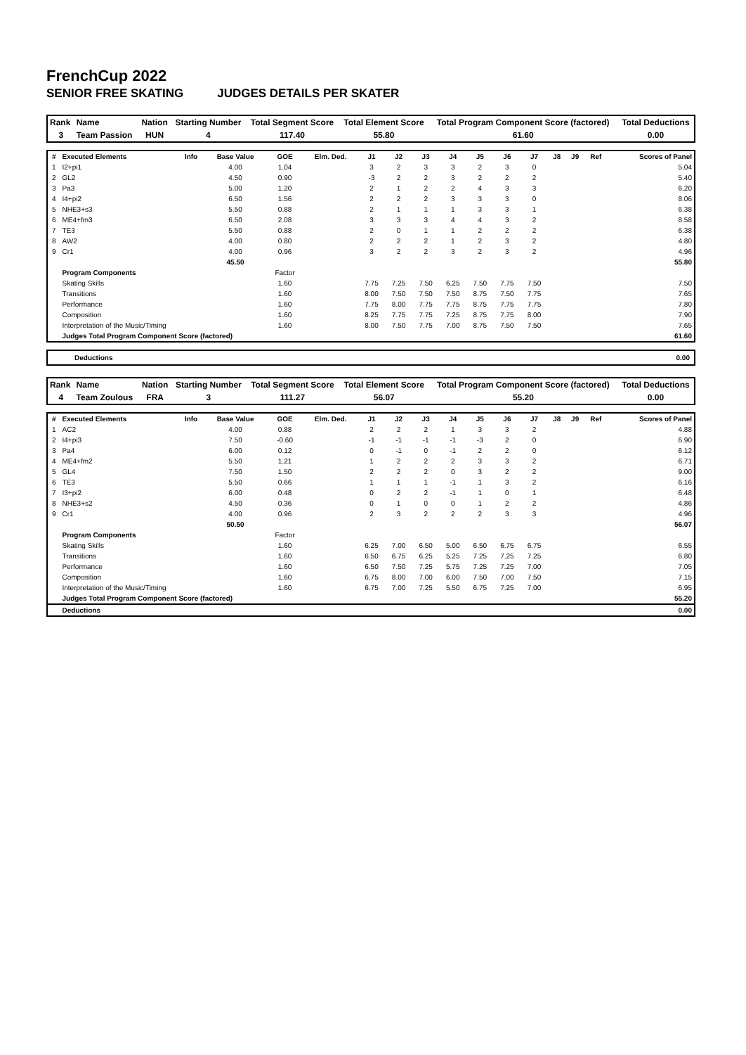FrenchCup 2022
SENIOR FREE SKATING JUDGES DETAILS PER SKATER
| Rank | Name | Nation | Starting Number | Total Segment Score | Total Element Score | Total Program Component Score (factored) | Total Deductions |
| --- | --- | --- | --- | --- | --- | --- | --- |
| 3 | Team Passion | HUN | 4 | 117.40 | 55.80 | 61.60 | 0.00 |
| # | Executed Elements | Info | Base Value | GOE | Elm. Ded. | J1 | J2 | J3 | J4 | J5 | J6 | J7 | J8 | J9 | Ref | Scores of Panel |
| --- | --- | --- | --- | --- | --- | --- | --- | --- | --- | --- | --- | --- | --- | --- | --- | --- |
| 1 | I2+pi1 | | 4.00 | 1.04 | | 3 | 2 | 3 | 3 | 2 | 3 | 0 | | | | 5.04 |
| 2 | GL2 | | 4.50 | 0.90 | | -3 | 2 | 2 | 3 | 2 | 2 | 2 | | | | 5.40 |
| 3 | Pa3 | | 5.00 | 1.20 | | 2 | 1 | 2 | 2 | 4 | 3 | 3 | | | | 6.20 |
| 4 | I4+pi2 | | 6.50 | 1.56 | | 2 | 2 | 2 | 3 | 3 | 3 | 0 | | | | 8.06 |
| 5 | NHE3+s3 | | 5.50 | 0.88 | | 2 | 1 | 1 | 1 | 3 | 3 | 1 | | | | 6.38 |
| 6 | ME4+fm3 | | 6.50 | 2.08 | | 3 | 3 | 3 | 4 | 4 | 3 | 2 | | | | 8.58 |
| 7 | TE3 | | 5.50 | 0.88 | | 2 | 0 | 1 | 1 | 2 | 2 | 2 | | | | 6.38 |
| 8 | AW2 | | 4.00 | 0.80 | | 2 | 2 | 2 | 1 | 2 | 3 | 2 | | | | 4.80 |
| 9 | Cr1 | | 4.00 | 0.96 | | 3 | 2 | 2 | 3 | 2 | 3 | 2 | | | | 4.96 |
| | | | 45.50 | | | | | | | | | | | | | 55.80 |
| | Program Components | | | Factor | | | | | | | | | | | | |
| | Skating Skills | | | 1.60 | | 7.75 | 7.25 | 7.50 | 6.25 | 7.50 | 7.75 | 7.50 | | | | 7.50 |
| | Transitions | | | 1.60 | | 8.00 | 7.50 | 7.50 | 7.50 | 8.75 | 7.50 | 7.75 | | | | 7.65 |
| | Performance | | | 1.60 | | 7.75 | 8.00 | 7.75 | 7.75 | 8.75 | 7.75 | 7.75 | | | | 7.80 |
| | Composition | | | 1.60 | | 8.25 | 7.75 | 7.75 | 7.25 | 8.75 | 7.75 | 8.00 | | | | 7.90 |
| | Interpretation of the Music/Timing | | | 1.60 | | 8.00 | 7.50 | 7.75 | 7.00 | 8.75 | 7.50 | 7.50 | | | | 7.65 |
| | Judges Total Program Component Score (factored) | | | | | | | | | | | | | | | 61.60 |
Deductions 0.00
| Rank | Name | Nation | Starting Number | Total Segment Score | Total Element Score | Total Program Component Score (factored) | Total Deductions |
| --- | --- | --- | --- | --- | --- | --- | --- |
| 4 | Team Zoulous | FRA | 3 | 111.27 | 56.07 | 55.20 | 0.00 |
| # | Executed Elements | Info | Base Value | GOE | Elm. Ded. | J1 | J2 | J3 | J4 | J5 | J6 | J7 | J8 | J9 | Ref | Scores of Panel |
| --- | --- | --- | --- | --- | --- | --- | --- | --- | --- | --- | --- | --- | --- | --- | --- | --- |
| 1 | AC2 | | 4.00 | 0.88 | | 2 | 2 | 2 | 1 | 3 | 3 | 2 | | | | 4.88 |
| 2 | I4+pi3 | | 7.50 | -0.60 | | -1 | -1 | -1 | -1 | -3 | 2 | 0 | | | | 6.90 |
| 3 | Pa4 | | 6.00 | 0.12 | | 0 | -1 | 0 | -1 | 2 | 2 | 0 | | | | 6.12 |
| 4 | ME4+fm2 | | 5.50 | 1.21 | | 1 | 2 | 2 | 2 | 3 | 3 | 2 | | | | 6.71 |
| 5 | GL4 | | 7.50 | 1.50 | | 2 | 2 | 2 | 0 | 3 | 2 | 2 | | | | 9.00 |
| 6 | TE3 | | 5.50 | 0.66 | | 1 | 1 | 1 | -1 | 1 | 3 | 2 | | | | 6.16 |
| 7 | I3+pi2 | | 6.00 | 0.48 | | 0 | 2 | 2 | -1 | 1 | 0 | 1 | | | | 6.48 |
| 8 | NHE3+s2 | | 4.50 | 0.36 | | 0 | 1 | 0 | 0 | 1 | 2 | 2 | | | | 4.86 |
| 9 | Cr1 | | 4.00 | 0.96 | | 2 | 3 | 2 | 2 | 2 | 3 | 3 | | | | 4.96 |
| | | | 50.50 | | | | | | | | | | | | | 56.07 |
| | Program Components | | | Factor | | | | | | | | | | | | |
| | Skating Skills | | | 1.60 | | 6.25 | 7.00 | 6.50 | 5.00 | 6.50 | 6.75 | 6.75 | | | | 6.55 |
| | Transitions | | | 1.60 | | 6.50 | 6.75 | 6.25 | 5.25 | 7.25 | 7.25 | 7.25 | | | | 6.80 |
| | Performance | | | 1.60 | | 6.50 | 7.50 | 7.25 | 5.75 | 7.25 | 7.25 | 7.00 | | | | 7.05 |
| | Composition | | | 1.60 | | 6.75 | 8.00 | 7.00 | 6.00 | 7.50 | 7.00 | 7.50 | | | | 7.15 |
| | Interpretation of the Music/Timing | | | 1.60 | | 6.75 | 7.00 | 7.25 | 5.50 | 6.75 | 7.25 | 7.00 | | | | 6.95 |
| | Judges Total Program Component Score (factored) | | | | | | | | | | | | | | | 55.20 |
| | Deductions | | | | | | | | | | | | | | | 0.00 |